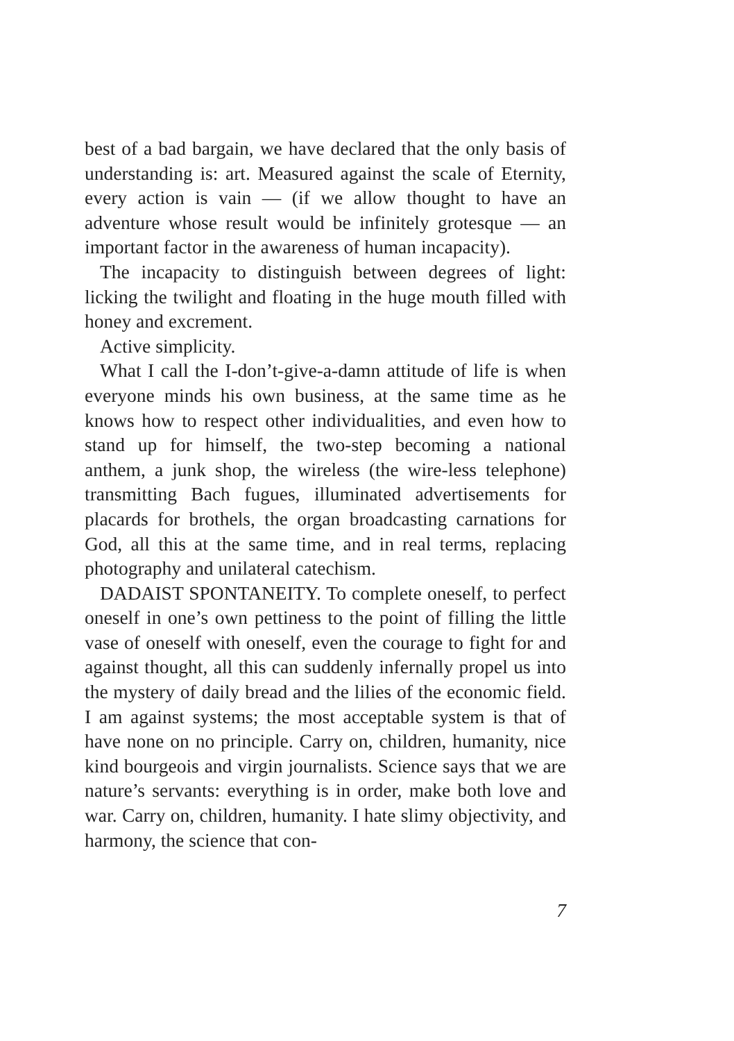best of a bad bargain, we have declared that the only basis of understanding is: art. Measured against the scale of Eternity, every action is vain — (if we allow thought to have an adventure whose result would be infinitely grotesque — an important factor in the awareness of human incapacity).
The incapacity to distinguish between degrees of light: licking the twilight and floating in the huge mouth filled with honey and excrement.
Active simplicity.
What I call the I-don’t-give-a-damn attitude of life is when everyone minds his own business, at the same time as he knows how to respect other individualities, and even how to stand up for himself, the two-step becoming a national anthem, a junk shop, the wireless (the wire-less telephone) transmitting Bach fugues, illuminated advertisements for placards for brothels, the organ broadcasting carnations for God, all this at the same time, and in real terms, replacing photography and unilateral catechism.
DADAIST SPONTANEITY. To complete oneself, to perfect oneself in one’s own pettiness to the point of filling the little vase of oneself with oneself, even the courage to fight for and against thought, all this can suddenly infernally propel us into the mystery of daily bread and the lilies of the economic field. I am against systems; the most acceptable system is that of have none on no principle. Carry on, children, humanity, nice kind bourgeois and virgin journalists. Science says that we are nature’s servants: everything is in order, make both love and war. Carry on, children, humanity. I hate slimy objectivity, and harmony, the science that con-
7